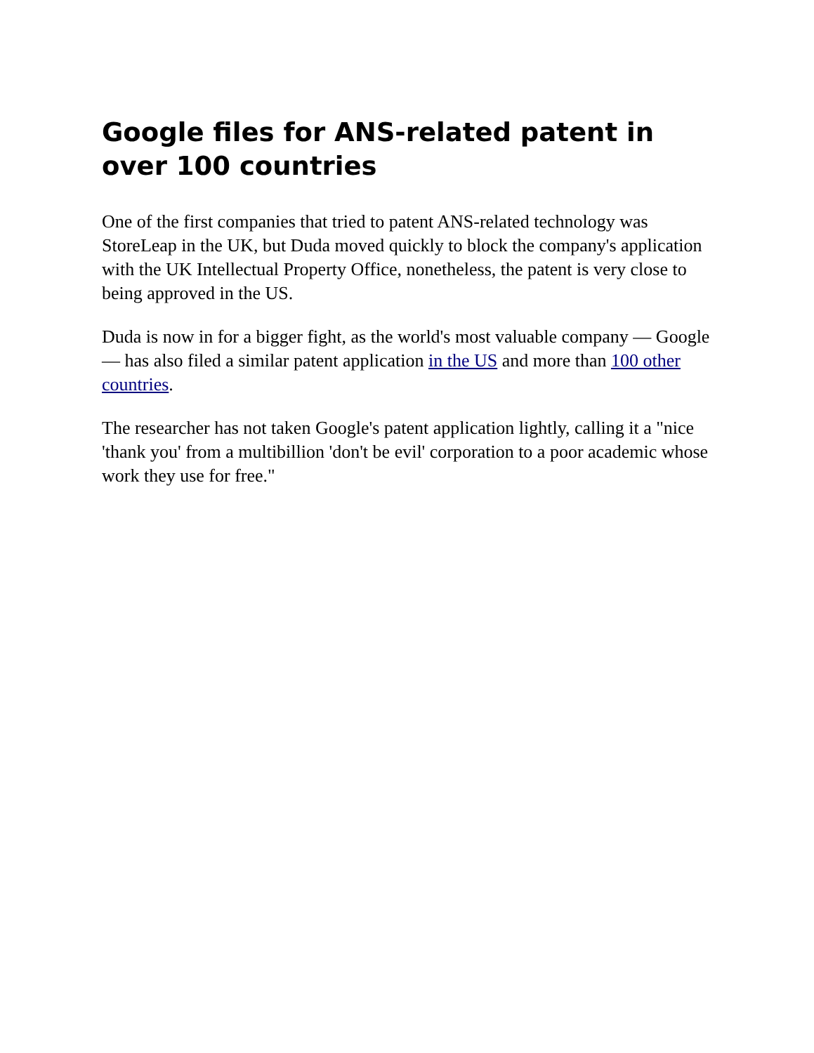Google files for ANS-related patent in over 100 countries
One of the first companies that tried to patent ANS-related technology was StoreLeap in the UK, but Duda moved quickly to block the company's application with the UK Intellectual Property Office, nonetheless, the patent is very close to being approved in the US.
Duda is now in for a bigger fight, as the world's most valuable company — Google — has also filed a similar patent application in the US and more than 100 other countries.
The researcher has not taken Google's patent application lightly, calling it a "nice 'thank you' from a multibillion 'don't be evil' corporation to a poor academic whose work they use for free."